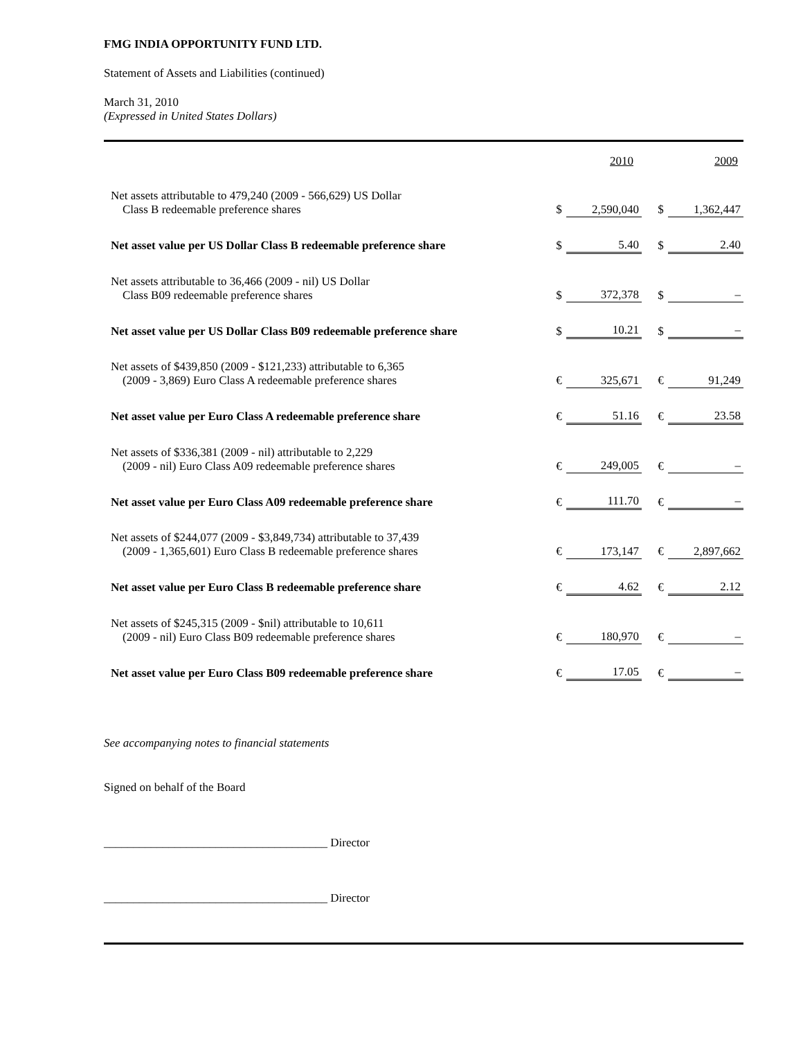FMG INDIA OPPORTUNITY FUND LTD.
Statement of Assets and Liabilities (continued)
March 31, 2010
(Expressed in United States Dollars)
| | | 2010 | | 2009 |
| Net assets attributable to 479,240 (2009 - 566,629) US Dollar Class B redeemable preference shares | $ | 2,590,040 | $ | 1,362,447 |
| Net asset value per US Dollar Class B redeemable preference share | $ | 5.40 | $ | 2.40 |
| Net assets attributable to 36,466 (2009 - nil) US Dollar Class B09 redeemable preference shares | $ | 372,378 | $ | – |
| Net asset value per US Dollar Class B09 redeemable preference share | $ | 10.21 | $ | – |
| Net assets of $439,850 (2009 - $121,233) attributable to 6,365 (2009 - 3,869) Euro Class A redeemable preference shares | € | 325,671 | € | 91,249 |
| Net asset value per Euro Class A redeemable preference share | € | 51.16 | € | 23.58 |
| Net assets of $336,381 (2009 - nil) attributable to 2,229 (2009 - nil) Euro Class A09 redeemable preference shares | € | 249,005 | € | – |
| Net asset value per Euro Class A09 redeemable preference share | € | 111.70 | € | – |
| Net assets of $244,077 (2009 - $3,849,734) attributable to 37,439 (2009 - 1,365,601) Euro Class B redeemable preference shares | € | 173,147 | € | 2,897,662 |
| Net asset value per Euro Class B redeemable preference share | € | 4.62 | € | 2.12 |
| Net assets of $245,315 (2009 - $nil) attributable to 10,611 (2009 - nil) Euro Class B09 redeemable preference shares | € | 180,970 | € | – |
| Net asset value per Euro Class B09 redeemable preference share | € | 17.05 | € | – |
See accompanying notes to financial statements
Signed on behalf of the Board
______________________________________ Director
______________________________________ Director